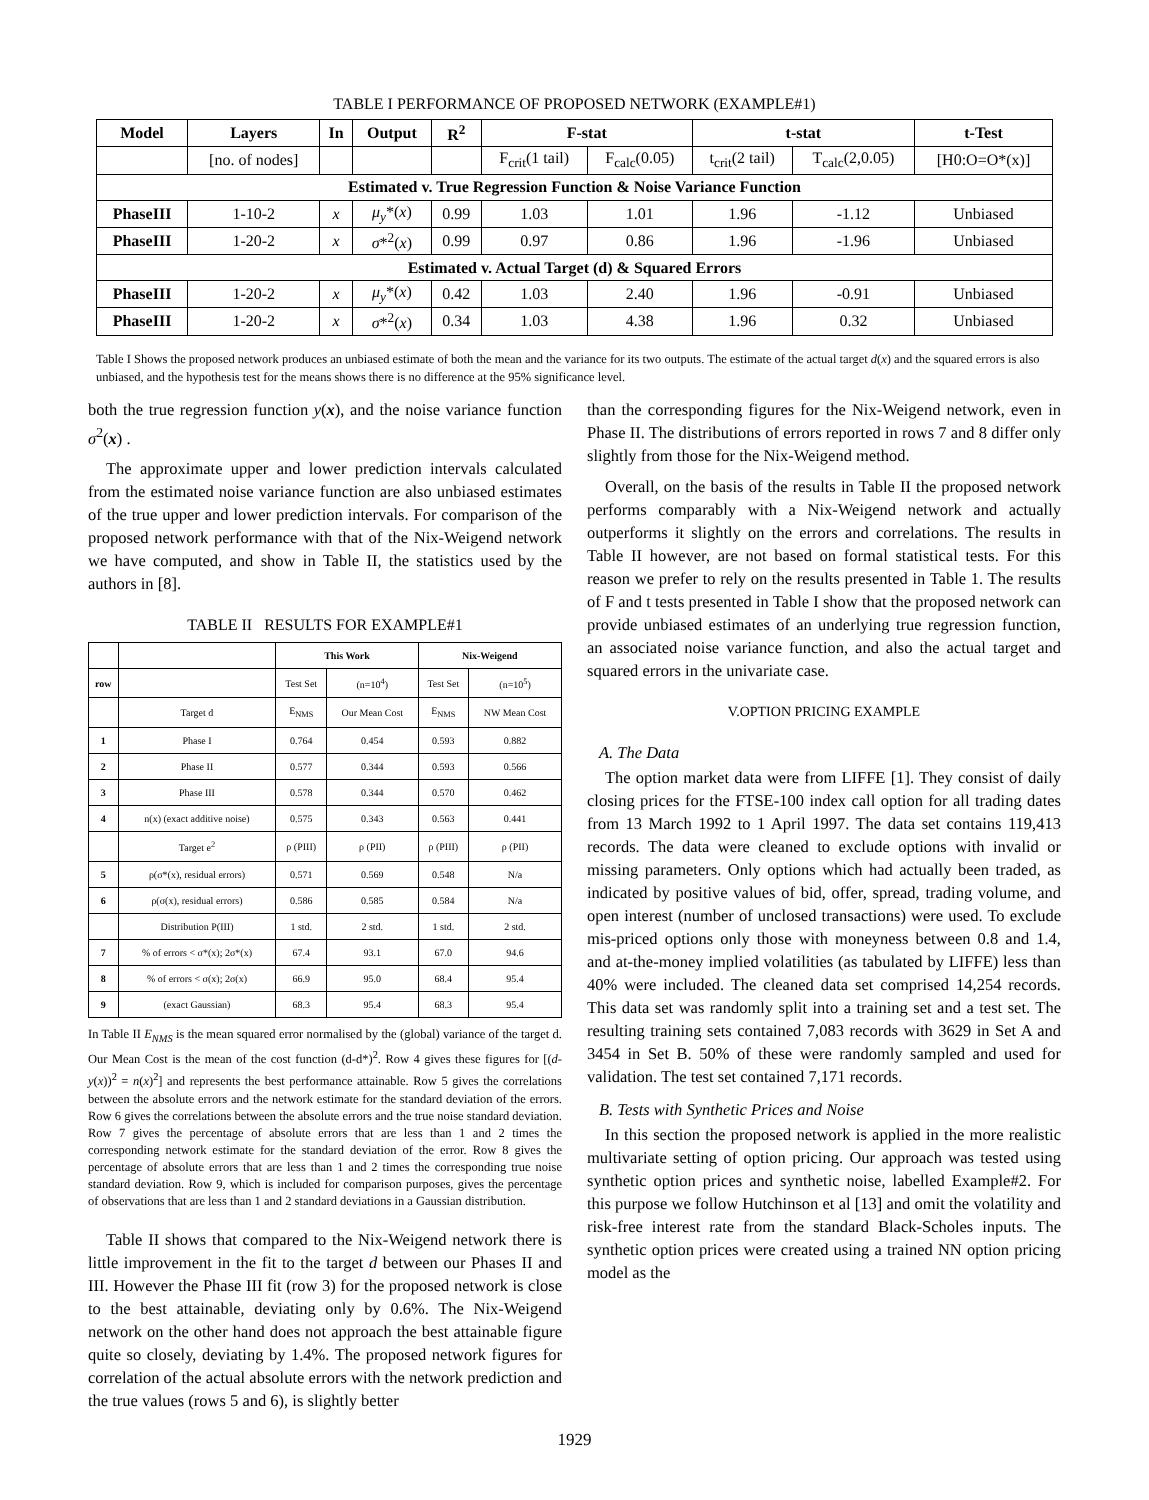TABLE I PERFORMANCE OF PROPOSED NETWORK (EXAMPLE#1)
| Model | Layers | In | Output | R<sup>2</sup> | F-stat | | t-stat | | t-Test |
| --- | --- | --- | --- | --- | --- | --- | --- | --- | --- |
| | [no. of nodes] | | | | F<sub>crit</sub>(1 tail) | F<sub>calc</sub>(0.05) | t<sub>crit</sub>(2 tail) | T<sub>calc</sub>(2,0.05) | [H0:O=O*(x)] |
| Estimated v. True Regression Function & Noise Variance Function | | | | | | | | | |
| PhaseIII | 1-10-2 | x | μ<sub>y</sub> *( x ) | 0.99 | 1.03 | 1.01 | 1.96 | -1.12 | Unbiased |
| PhaseIII | 1-20-2 | x | σ *<sup>2</sup>( x ) | 0.99 | 0.97 | 0.86 | 1.96 | -1.96 | Unbiased |
| Estimated v. Actual Target (d) & Squared Errors | | | | | | | | | |
| PhaseIII | 1-20-2 | x | μ<sub>y</sub> *( x ) | 0.42 | 1.03 | 2.40 | 1.96 | -0.91 | Unbiased |
| PhaseIII | 1-20-2 | x | σ *<sup>2</sup>( x ) | 0.34 | 1.03 | 4.38 | 1.96 | 0.32 | Unbiased |
Table I Shows the proposed network produces an unbiased estimate of both the mean and the variance for its two outputs. The estimate of the actual target d(x) and the squared errors is also unbiased, and the hypothesis test for the means shows there is no difference at the 95% significance level.
both the true regression function y(x), and the noise variance function σ<sup>2</sup>(x) .
The approximate upper and lower prediction intervals calculated from the estimated noise variance function are also unbiased estimates of the true upper and lower prediction intervals. For comparison of the proposed network performance with that of the Nix-Weigend network we have computed, and show in Table II, the statistics used by the authors in [8].
TABLE II RESULTS FOR EXAMPLE#1
| | | This Work | | Nix-Weigend | |
| --- | --- | --- | --- | --- | --- |
| row | | Test Set | (n=10<sup>4</sup>) | Test Set | (n=10<sup>5</sup>) |
| | Target d | E<sub>NMS</sub> | Our Mean Cost | E<sub>NMS</sub> | NW Mean Cost |
| 1 | Phase I | 0.764 | 0.454 | 0.593 | 0.882 |
| 2 | Phase II | 0.577 | 0.344 | 0.593 | 0.566 |
| 3 | Phase III | 0.578 | 0.344 | 0.570 | 0.462 |
| 4 | n(x) (exact additive noise) | 0.575 | 0.343 | 0.563 | 0.441 |
| | Target e<sup>2</sup> | ρ (PIII) | ρ (PII) | ρ (PIII) | ρ (PII) |
| 5 | ρ(σ*(x), residual errors) | 0.571 | 0.569 | 0.548 | N/a |
| 6 | ρ(σ(x), residual errors) | 0.586 | 0.585 | 0.584 | N/a |
| | Distribution P(III) | 1 std. | 2 std. | 1 std. | 2 std. |
| 7 | % of errors < σ*(x); 2σ*(x) | 67.4 | 93.1 | 67.0 | 94.6 |
| 8 | % of errors < σ(x); 2σ(x) | 66.9 | 95.0 | 68.4 | 95.4 |
| 9 | (exact Gaussian) | 68.3 | 95.4 | 68.3 | 95.4 |
In Table II E<sub>NMS</sub> is the mean squared error normalised by the (global) variance of the target d. Our Mean Cost is the mean of the cost function (d-d*)<sup>2</sup>. Row 4 gives these figures for [(d-y(x))<sup>2</sup> = n(x)<sup>2</sup>] and represents the best performance attainable. Row 5 gives the correlations between the absolute errors and the network estimate for the standard deviation of the errors. Row 6 gives the correlations between the absolute errors and the true noise standard deviation. Row 7 gives the percentage of absolute errors that are less than 1 and 2 times the corresponding network estimate for the standard deviation of the error. Row 8 gives the percentage of absolute errors that are less than 1 and 2 times the corresponding true noise standard deviation. Row 9, which is included for comparison purposes, gives the percentage of observations that are less than 1 and 2 standard deviations in a Gaussian distribution.
Table II shows that compared to the Nix-Weigend network there is little improvement in the fit to the target d between our Phases II and III. However the Phase III fit (row 3) for the proposed network is close to the best attainable, deviating only by 0.6%. The Nix-Weigend network on the other hand does not approach the best attainable figure quite so closely, deviating by 1.4%. The proposed network figures for correlation of the actual absolute errors with the network prediction and the true values (rows 5 and 6), is slightly better
than the corresponding figures for the Nix-Weigend network, even in Phase II. The distributions of errors reported in rows 7 and 8 differ only slightly from those for the Nix-Weigend method.
Overall, on the basis of the results in Table II the proposed network performs comparably with a Nix-Weigend network and actually outperforms it slightly on the errors and correlations. The results in Table II however, are not based on formal statistical tests. For this reason we prefer to rely on the results presented in Table 1. The results of F and t tests presented in Table I show that the proposed network can provide unbiased estimates of an underlying true regression function, an associated noise variance function, and also the actual target and squared errors in the univariate case.
V.OPTION PRICING EXAMPLE
A. The Data
The option market data were from LIFFE [1]. They consist of daily closing prices for the FTSE-100 index call option for all trading dates from 13 March 1992 to 1 April 1997. The data set contains 119,413 records. The data were cleaned to exclude options with invalid or missing parameters. Only options which had actually been traded, as indicated by positive values of bid, offer, spread, trading volume, and open interest (number of unclosed transactions) were used. To exclude mis-priced options only those with moneyness between 0.8 and 1.4, and at-the-money implied volatilities (as tabulated by LIFFE) less than 40% were included. The cleaned data set comprised 14,254 records. This data set was randomly split into a training set and a test set. The resulting training sets contained 7,083 records with 3629 in Set A and 3454 in Set B. 50% of these were randomly sampled and used for validation. The test set contained 7,171 records.
B. Tests with Synthetic Prices and Noise
In this section the proposed network is applied in the more realistic multivariate setting of option pricing. Our approach was tested using synthetic option prices and synthetic noise, labelled Example#2. For this purpose we follow Hutchinson et al [13] and omit the volatility and risk-free interest rate from the standard Black-Scholes inputs. The synthetic option prices were created using a trained NN option pricing model as the
1929